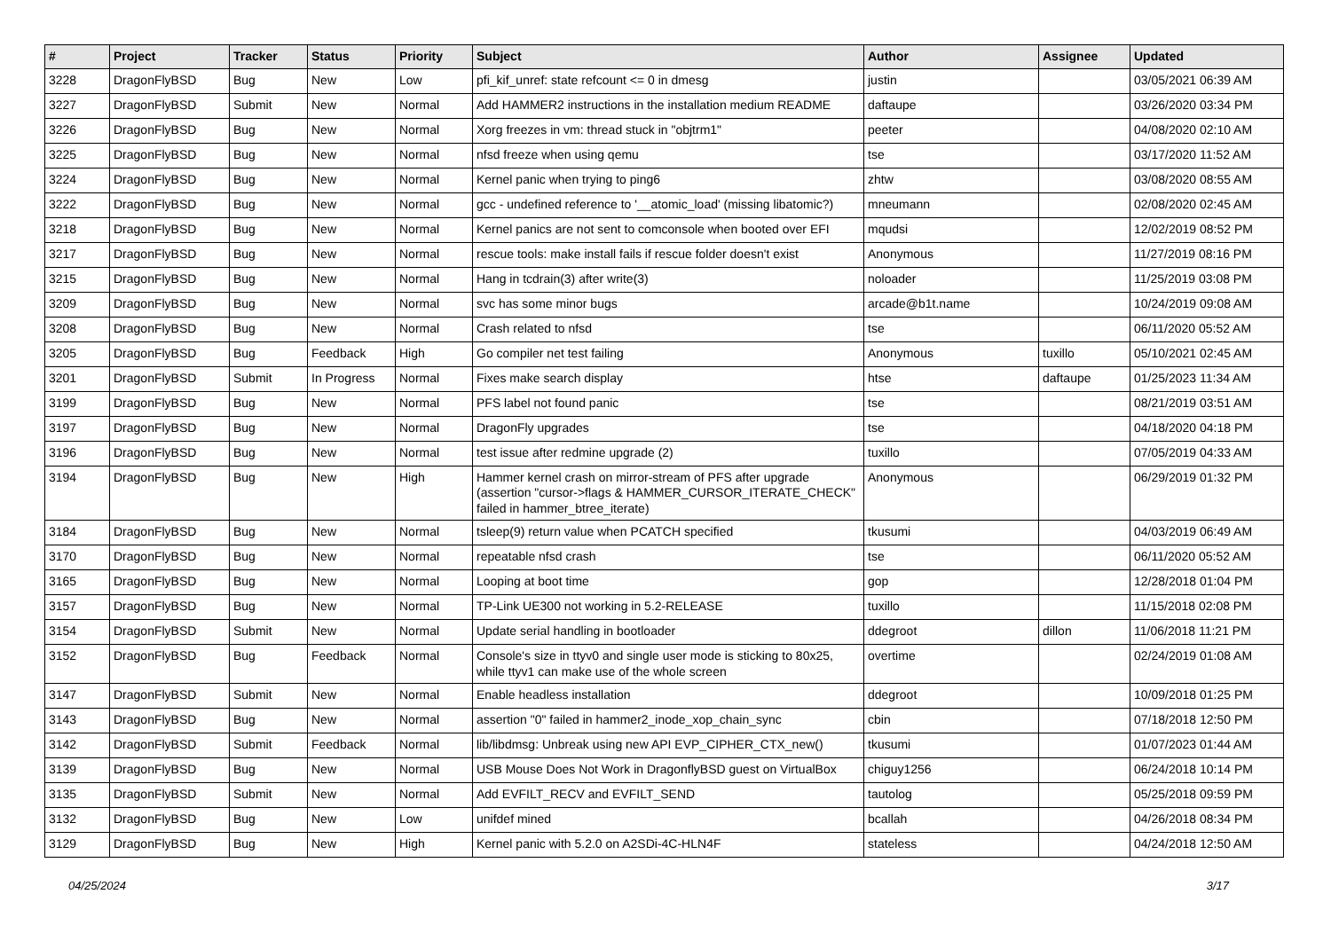| # | Project | Tracker | Status | Priority | Subject | Author | Assignee | Updated |
| --- | --- | --- | --- | --- | --- | --- | --- | --- |
| 3228 | DragonFlyBSD | Bug | New | Low | pfi_kif_unref: state refcount <= 0 in dmesg | justin | | 03/05/2021 06:39 AM |
| 3227 | DragonFlyBSD | Submit | New | Normal | Add HAMMER2 instructions in the installation medium README | daftaupe | | 03/26/2020 03:34 PM |
| 3226 | DragonFlyBSD | Bug | New | Normal | Xorg freezes in vm: thread stuck in "objtrm1" | peeter | | 04/08/2020 02:10 AM |
| 3225 | DragonFlyBSD | Bug | New | Normal | nfsd freeze when using qemu | tse | | 03/17/2020 11:52 AM |
| 3224 | DragonFlyBSD | Bug | New | Normal | Kernel panic when trying to ping6 | zhtw | | 03/08/2020 08:55 AM |
| 3222 | DragonFlyBSD | Bug | New | Normal | gcc - undefined reference to '__atomic_load' (missing libatomic?) | mneumann | | 02/08/2020 02:45 AM |
| 3218 | DragonFlyBSD | Bug | New | Normal | Kernel panics are not sent to comconsole when booted over EFI | mqudsi | | 12/02/2019 08:52 PM |
| 3217 | DragonFlyBSD | Bug | New | Normal | rescue tools: make install fails if rescue folder doesn't exist | Anonymous | | 11/27/2019 08:16 PM |
| 3215 | DragonFlyBSD | Bug | New | Normal | Hang in tcdrain(3) after write(3) | noloader | | 11/25/2019 03:08 PM |
| 3209 | DragonFlyBSD | Bug | New | Normal | svc has some minor bugs | arcade@b1t.name | | 10/24/2019 09:08 AM |
| 3208 | DragonFlyBSD | Bug | New | Normal | Crash related to nfsd | tse | | 06/11/2020 05:52 AM |
| 3205 | DragonFlyBSD | Bug | Feedback | High | Go compiler net test failing | Anonymous | tuxillo | 05/10/2021 02:45 AM |
| 3201 | DragonFlyBSD | Submit | In Progress | Normal | Fixes make search display | htse | daftaupe | 01/25/2023 11:34 AM |
| 3199 | DragonFlyBSD | Bug | New | Normal | PFS label not found panic | tse | | 08/21/2019 03:51 AM |
| 3197 | DragonFlyBSD | Bug | New | Normal | DragonFly upgrades | tse | | 04/18/2020 04:18 PM |
| 3196 | DragonFlyBSD | Bug | New | Normal | test issue after redmine upgrade (2) | tuxillo | | 07/05/2019 04:33 AM |
| 3194 | DragonFlyBSD | Bug | New | High | Hammer kernel crash on mirror-stream of PFS after upgrade (assertion "cursor->flags & HAMMER_CURSOR_ITERATE_CHECK" failed in hammer_btree_iterate) | Anonymous | | 06/29/2019 01:32 PM |
| 3184 | DragonFlyBSD | Bug | New | Normal | tsleep(9) return value when PCATCH specified | tkusumi | | 04/03/2019 06:49 AM |
| 3170 | DragonFlyBSD | Bug | New | Normal | repeatable nfsd crash | tse | | 06/11/2020 05:52 AM |
| 3165 | DragonFlyBSD | Bug | New | Normal | Looping at boot time | gop | | 12/28/2018 01:04 PM |
| 3157 | DragonFlyBSD | Bug | New | Normal | TP-Link UE300 not working in 5.2-RELEASE | tuxillo | | 11/15/2018 02:08 PM |
| 3154 | DragonFlyBSD | Submit | New | Normal | Update serial handling in bootloader | ddegroot | dillon | 11/06/2018 11:21 PM |
| 3152 | DragonFlyBSD | Bug | Feedback | Normal | Console's size in ttyv0 and single user mode is sticking to 80x25, while ttyv1 can make use of the whole screen | overtime | | 02/24/2019 01:08 AM |
| 3147 | DragonFlyBSD | Submit | New | Normal | Enable headless installation | ddegroot | | 10/09/2018 01:25 PM |
| 3143 | DragonFlyBSD | Bug | New | Normal | assertion "0" failed in hammer2_inode_xop_chain_sync | cbin | | 07/18/2018 12:50 PM |
| 3142 | DragonFlyBSD | Submit | Feedback | Normal | lib/libdmsg: Unbreak using new API EVP_CIPHER_CTX_new() | tkusumi | | 01/07/2023 01:44 AM |
| 3139 | DragonFlyBSD | Bug | New | Normal | USB Mouse Does Not Work in DragonflyBSD guest on VirtualBox | chiguy1256 | | 06/24/2018 10:14 PM |
| 3135 | DragonFlyBSD | Submit | New | Normal | Add EVFILT_RECV and EVFILT_SEND | tautolog | | 05/25/2018 09:59 PM |
| 3132 | DragonFlyBSD | Bug | New | Low | unifdef mined | bcallah | | 04/26/2018 08:34 PM |
| 3129 | DragonFlyBSD | Bug | New | High | Kernel panic with 5.2.0 on A2SDi-4C-HLN4F | stateless | | 04/24/2018 12:50 AM |
04/25/2024 3/17